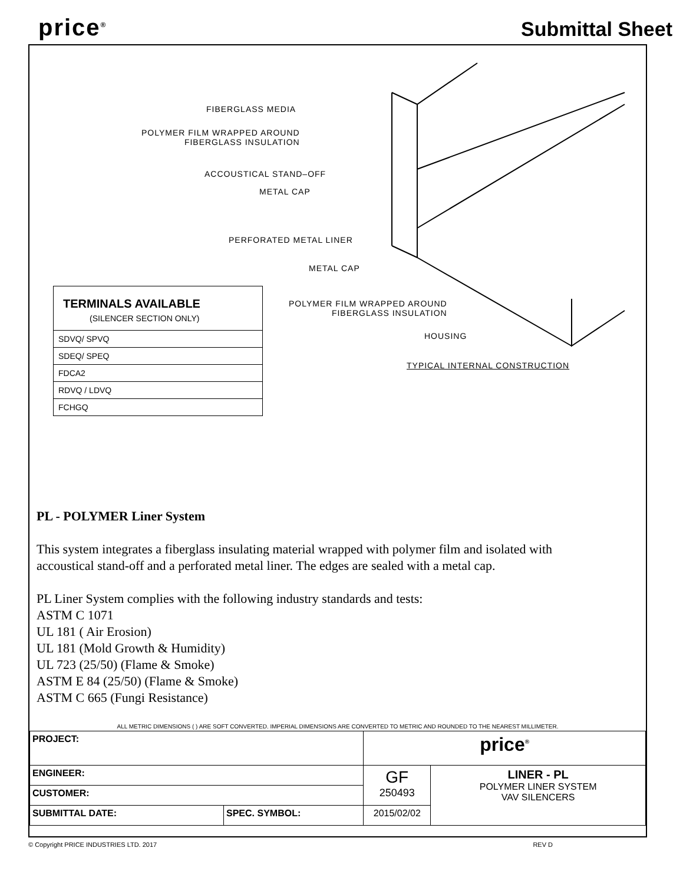price<sup>®</sup>
Submittal Sheet
FIBERGLASS MEDIA
POLYMER FILM WRAPPED AROUND
FIBERGLASS INSULATION
ACCOUSTICAL STAND–OFF
METAL CAP
PERFORATED METAL LINER
METAL CAP
POLYMER FILM WRAPPED AROUND
FIBERGLASS INSULATION
HOUSING
TYPICAL INTERNAL CONSTRUCTION
| TERMINALS AVAILABLE (SILENCER SECTION ONLY) |
| --- |
| SDVQ/ SPVQ |
| SDEQ/ SPEQ |
| FDCA2 |
| RDVQ / LDVQ |
| FCHGQ |
PL - POLYMER Liner System
This system integrates a fiberglass insulating material wrapped with polymer film and isolated with
accoustical stand-off and a perforated metal liner. The edges are sealed with a metal cap.
PL Liner System complies with the following industry standards and tests:
ASTM C 1071
UL 181 ( Air Erosion)
UL 181 (Mold Growth & Humidity)
UL 723 (25/50) (Flame & Smoke)
ASTM E 84 (25/50) (Flame & Smoke)
ASTM C 665 (Fungi Resistance)
ALL METRIC DIMENSIONS ( ) ARE SOFT CONVERTED. IMPERIAL DIMENSIONS ARE CONVERTED TO METRIC AND ROUNDED TO THE NEAREST MILLIMETER.
| PROJECT: | | price<sup>®</sup> | |
| ENGINEER: | | GF 250493 | LINER - PL POLYMER LINER SYSTEM VAV SILENCERS |
| CUSTOMER: | | | |
| SUBMITTAL DATE: | SPEC. SYMBOL: | 2015/02/02 | |
© Copyright PRICE INDUSTRIES LTD. 2017 REV D